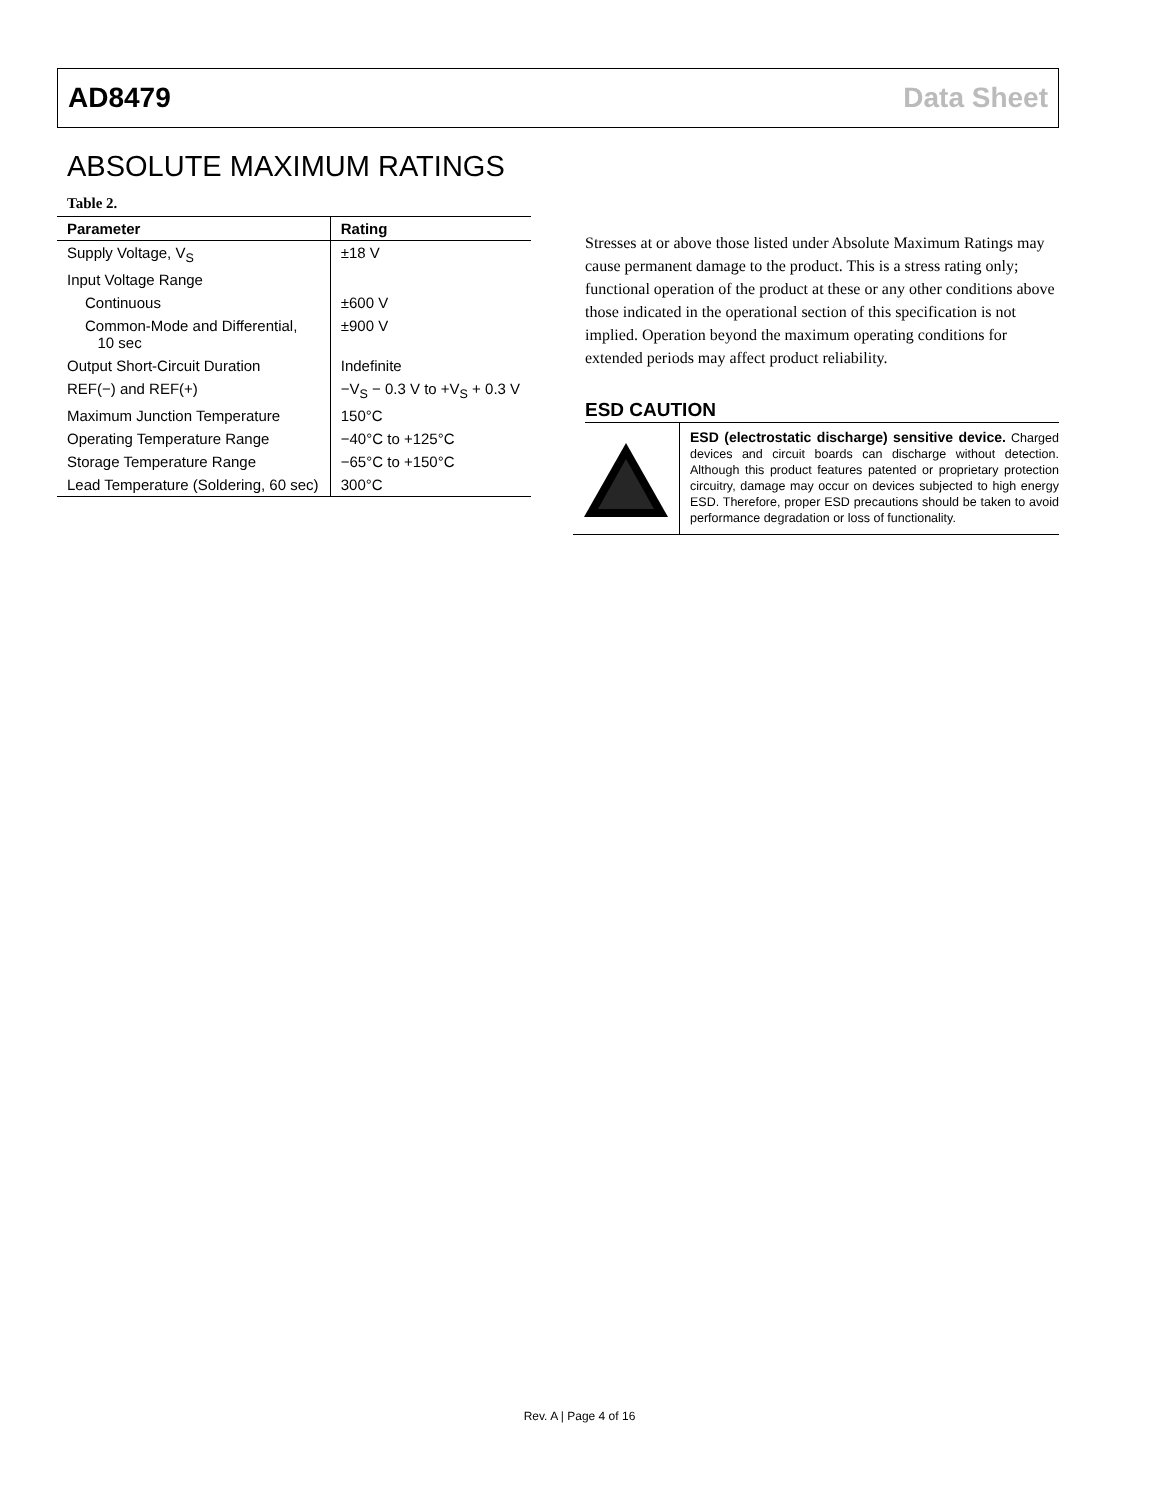AD8479 Data Sheet
ABSOLUTE MAXIMUM RATINGS
Table 2.
| Parameter | Rating |
| --- | --- |
| Supply Voltage, V<sub>S</sub> | ±18 V |
| Input Voltage Range | |
| Continuous | ±600 V |
| Common-Mode and Differential, 10 sec | ±900 V |
| Output Short-Circuit Duration | Indefinite |
| REF(−) and REF(+) | −V<sub>S</sub> − 0.3 V to +V<sub>S</sub> + 0.3 V |
| Maximum Junction Temperature | 150°C |
| Operating Temperature Range | −40°C to +125°C |
| Storage Temperature Range | −65°C to +150°C |
| Lead Temperature (Soldering, 60 sec) | 300°C |
Stresses at or above those listed under Absolute Maximum Ratings may cause permanent damage to the product. This is a stress rating only; functional operation of the product at these or any other conditions above those indicated in the operational section of this specification is not implied. Operation beyond the maximum operating conditions for extended periods may affect product reliability.
ESD CAUTION
ESD (electrostatic discharge) sensitive device. Charged devices and circuit boards can discharge without detection. Although this product features patented or proprietary protection circuitry, damage may occur on devices subjected to high energy ESD. Therefore, proper ESD precautions should be taken to avoid performance degradation or loss of functionality.
Rev. A | Page 4 of 16